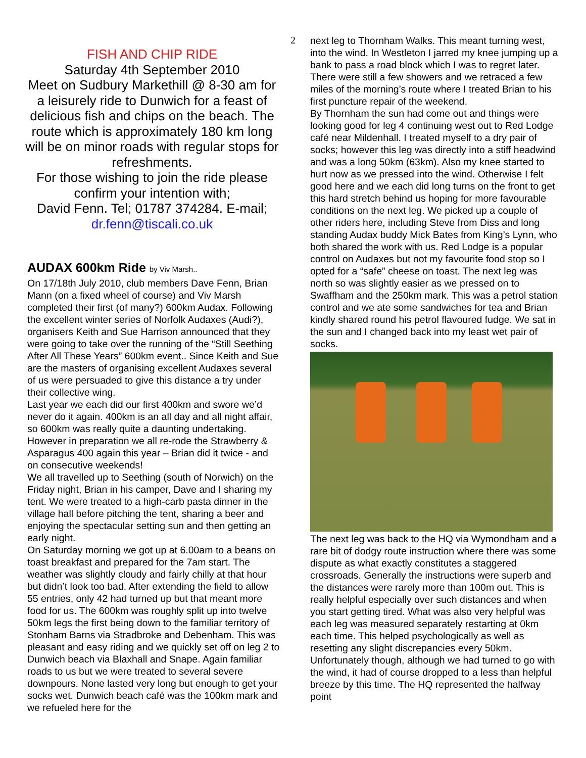2
FISH AND CHIP RIDE
Saturday 4th September 2010
Meet on Sudbury Markethill @ 8-30 am for a leisurely ride to Dunwich for a feast of delicious fish and chips on the beach. The route which is approximately 180 km long will be on minor roads with regular stops for refreshments.
For those wishing to join the ride please confirm your intention with;
David Fenn. Tel; 01787 374284. E-mail; dr.fenn@tiscali.co.uk
AUDAX 600km Ride by Viv Marsh..
On 17/18th July 2010, club members Dave Fenn, Brian Mann (on a fixed wheel of course) and Viv Marsh completed their first (of many?) 600km Audax. Following the excellent winter series of Norfolk Audaxes (Audi?), organisers Keith and Sue Harrison announced that they were going to take over the running of the “Still Seething After All These Years” 600km event.. Since Keith and Sue are the masters of organising excellent Audaxes several of us were persuaded to give this distance a try under their collective wing.
Last year we each did our first 400km and swore we’d never do it again. 400km is an all day and all night affair, so 600km was really quite a daunting undertaking. However in preparation we all re-rode the Strawberry & Asparagus 400 again this year – Brian did it twice - and on consecutive weekends!
We all travelled up to Seething (south of Norwich) on the Friday night, Brian in his camper, Dave and I sharing my tent. We were treated to a high-carb pasta dinner in the village hall before pitching the tent, sharing a beer and enjoying the spectacular setting sun and then getting an early night.
On Saturday morning we got up at 6.00am to a beans on toast breakfast and prepared for the 7am start. The weather was slightly cloudy and fairly chilly at that hour but didn’t look too bad. After extending the field to allow 55 entries, only 42 had turned up but that meant more food for us. The 600km was roughly split up into twelve 50km legs the first being down to the familiar territory of Stonham Barns via Stradbroke and Debenham. This was pleasant and easy riding and we quickly set off on leg 2 to Dunwich beach via Blaxhall and Snape. Again familiar roads to us but we were treated to several severe downpours. None lasted very long but enough to get your socks wet. Dunwich beach café was the 100km mark and we refueled here for the
next leg to Thornham Walks. This meant turning west, into the wind. In Westleton I jarred my knee jumping up a bank to pass a road block which I was to regret later. There were still a few showers and we retraced a few miles of the morning’s route where I treated Brian to his first puncture repair of the weekend.
By Thornham the sun had come out and things were looking good for leg 4 continuing west out to Red Lodge café near Mildenhall. I treated myself to a dry pair of socks; however this leg was directly into a stiff headwind and was a long 50km (63km). Also my knee started to hurt now as we pressed into the wind. Otherwise I felt good here and we each did long turns on the front to get this hard stretch behind us hoping for more favourable conditions on the next leg. We picked up a couple of other riders here, including Steve from Diss and long standing Audax buddy Mick Bates from King’s Lynn, who both shared the work with us. Red Lodge is a popular control on Audaxes but not my favourite food stop so I opted for a “safe” cheese on toast. The next leg was north so was slightly easier as we pressed on to Swaffham and the 250km mark. This was a petrol station control and we ate some sandwiches for tea and Brian kindly shared round his petrol flavoured fudge. We sat in the sun and I changed back into my least wet pair of socks.
The next leg was back to the HQ via Wymondham and a rare bit of dodgy route instruction where there was some dispute as what exactly constitutes a staggered crossroads. Generally the instructions were superb and the distances were rarely more than 100m out. This is really helpful especially over such distances and when you start getting tired. What was also very helpful was each leg was measured separately restarting at 0km each time. This helped psychologically as well as resetting any slight discrepancies every 50km. Unfortunately though, although we had turned to go with the wind, it had of course dropped to a less than helpful breeze by this time. The HQ represented the halfway point